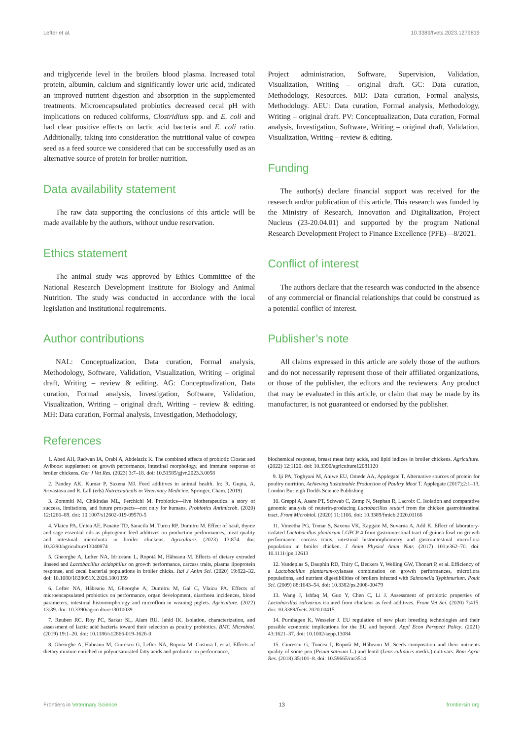Lefter et al. 10.3389/fvets.2023.1279819
and triglyceride level in the broilers blood plasma. Increased total protein, albumin, calcium and significantly lower uric acid, indicated an improved nutrient digestion and absorption in the supplemented treatments. Microencapsulated probiotics decreased cecal pH with implications on reduced coliforms, Clostridium spp. and E. coli and had clear positive effects on lactic acid bacteria and E. coli ratio. Additionally, taking into consideration the nutritional value of cowpea seed as a feed source we considered that can be successfully used as an alternative source of protein for broiler nutrition.
Data availability statement
The raw data supporting the conclusions of this article will be made available by the authors, without undue reservation.
Ethics statement
The animal study was approved by Ethics Committee of the National Research Development Institute for Biology and Animal Nutrition. The study was conducted in accordance with the local legislation and institutional requirements.
Author contributions
NAL: Conceptualization, Data curation, Formal analysis, Methodology, Software, Validation, Visualization, Writing – original draft, Writing – review & editing. AG: Conceptualization, Data curation, Formal analysis, Investigation, Software, Validation, Visualization, Writing – original draft, Writing – review & editing. MH: Data curation, Formal analysis, Investigation, Methodology,
Project administration, Software, Supervision, Validation, Visualization, Writing – original draft. GC: Data curation, Methodology, Resources. MD: Data curation, Formal analysis, Methodology. AEU: Data curation, Formal analysis, Methodology, Writing – original draft. PV: Conceptualization, Data curation, Formal analysis, Investigation, Software, Writing – original draft, Validation, Visualization, Writing – review & editing.
Funding
The author(s) declare financial support was received for the research and/or publication of this article. This research was funded by the Ministry of Research, Innovation and Digitalization, Project Nucleus (23-20.04.01) and supported by the program National Research Development Project to Finance Excellence (PFE)—8/2021.
Conflict of interest
The authors declare that the research was conducted in the absence of any commercial or financial relationships that could be construed as a potential conflict of interest.
Publisher’s note
All claims expressed in this article are solely those of the authors and do not necessarily represent those of their affiliated organizations, or those of the publisher, the editors and the reviewers. Any product that may be evaluated in this article, or claim that may be made by its manufacturer, is not guaranteed or endorsed by the publisher.
References
1. Abed AH, Radwan IA, Orabi A, Abdelaziz K. The combined effects of probiotic Clostat and Aviboost supplement on growth performance, intestinal morphology, and immune response of broiler chickens. Ger J Vet Res. (2023) 3:7–18. doi: 10.51585/gjvr.2023.3.0058
2. Pandey AK, Kumar P, Saxena MJ. Feed additives in animal health. In: R. Gupta, A. Srivastava and R. Lall (eds) Nutraceuticals in Veterinary Medicine. Springer, Cham. (2019)
3. Zommiti M, Chikindas ML, Ferchichi M. Probiotics—live biotherapeutics: a story of success, limitations, and future prospects—not only for humans. Probiotics Antimicrob. (2020) 12:1266–89. doi: 10.1007/s12602-019-09570-5
4. Vlaicu PA, Untea AE, Panaite TD, Saracila M, Turcu RP, Dumitru M. Effect of basil, thyme and sage essential oils as phytogenic feed additives on production performances, meat quality and intestinal microbiota in broiler chickens. Agriculture. (2023) 13:874. doi: 10.3390/agriculture13040874
5. Gheorghe A, Lefter NA, Idriceanu L, Ropotă M, Hăbeanu M. Effects of dietary extruded linseed and Lactobacillus acidophilus on growth performance, carcass traits, plasma lipoprotein response, and cecal bacterial populations in broiler chicks. Ital J Anim Sci. (2020) 19:822–32. doi: 10.1080/1828051X.2020.1801359
6. Lefter NA, Hăbeanu M, Gheorghe A, Dumitru M, Gal C, Vlaicu PA. Effects of microencapsulated probiotics on performance, organ development, diarrhoea incidences, blood parameters, intestinal histomorphology and microflora in weaning piglets. Agriculture. (2022) 13:39. doi: 10.3390/agriculture13010039
7. Reuben RC, Roy PC, Sarkar SL, Alam RU, Jahid IK. Isolation, characterization, and assessment of lactic acid bacteria toward their selection as poultry probiotics. BMC Microbiol. (2019) 19:1–20. doi: 10.1186/s12866-019-1626-0
8. Gheorghe A, Habeanu M, Ciurescu G, Lefter NA, Ropota M, Custura I, et al. Effects of dietary mixture enriched in polyunsaturated fatty acids and probiotic on performance,
biochemical response, breast meat fatty acids, and lipid indices in broiler chickens. Agriculture. (2022) 12:1120. doi: 10.3390/agriculture12081120
9. Iji PA, Toghyani M, Ahiwe EU, Omede AA, Applegate T. Alternative sources of protein for poultry nutrition. Achieving Sustainable Production of Poultry Meat T. Applegate (2017);2:1–13, London Burleigh Dodds Science Publishing
10. Greppi A, Asare PT, Schwab C, Zemp N, Stephan R, Lacroix C. Isolation and comparative genomic analysis of reuterin-producing Lactobacillus reuteri from the chicken gastrointestinal tract. Front Microbiol. (2020) 11:1166. doi: 10.3389/fmicb.2020.01166
11. Vineetha PG, Tomar S, Saxena VK, Kapgate M, Suvarna A, Adil K. Effect of laboratory-isolated Lactobacillus plantarum LGFCP 4 from gastrointestinal tract of guinea fowl on growth performance, carcass traits, intestinal histomorphometry and gastrointestinal microflora population in broiler chicken. J Anim Physiol Anim Nutr. (2017) 101:e362–70. doi: 10.1111/jpn.12613
12. Vandeplas S, Dauphin RD, Thiry C, Beckers Y, Welling GW, Thonart P, et al. Efficiency of a Lactobacillus plantarum-xylanase combination on growth performances, microflora populations, and nutrient digestibilities of broilers infected with Salmonella Typhimurium. Poult Sci. (2009) 88:1643–54. doi: 10.3382/ps.2008-00479
13. Wang J, Ishfaq M, Guo Y, Chen C, Li J. Assessment of probiotic properties of Lactobacillus salivarius isolated from chickens as feed additives. Front Vet Sci. (2020) 7:415. doi: 10.3389/fvets.2020.00415
14. Purnhagen K, Wesseler J. EU regulation of new plant breeding technologies and their possible economic implications for the EU and beyond. Appl Econ Perspect Policy. (2021) 43:1621–37. doi: 10.1002/aepp.13084
15. Ciurescu G, Toncea I, Ropotă M, Hăbeanu M. Seeds composition and their nutrients quality of some pea (Pisum sativum L.) and lentil (Lens culinaris medik.) cultivars. Rom Agric Res. (2018) 35:101–8. doi: 10.59665/rar3514
Frontiers in Veterinary Science 13 frontiersin.org